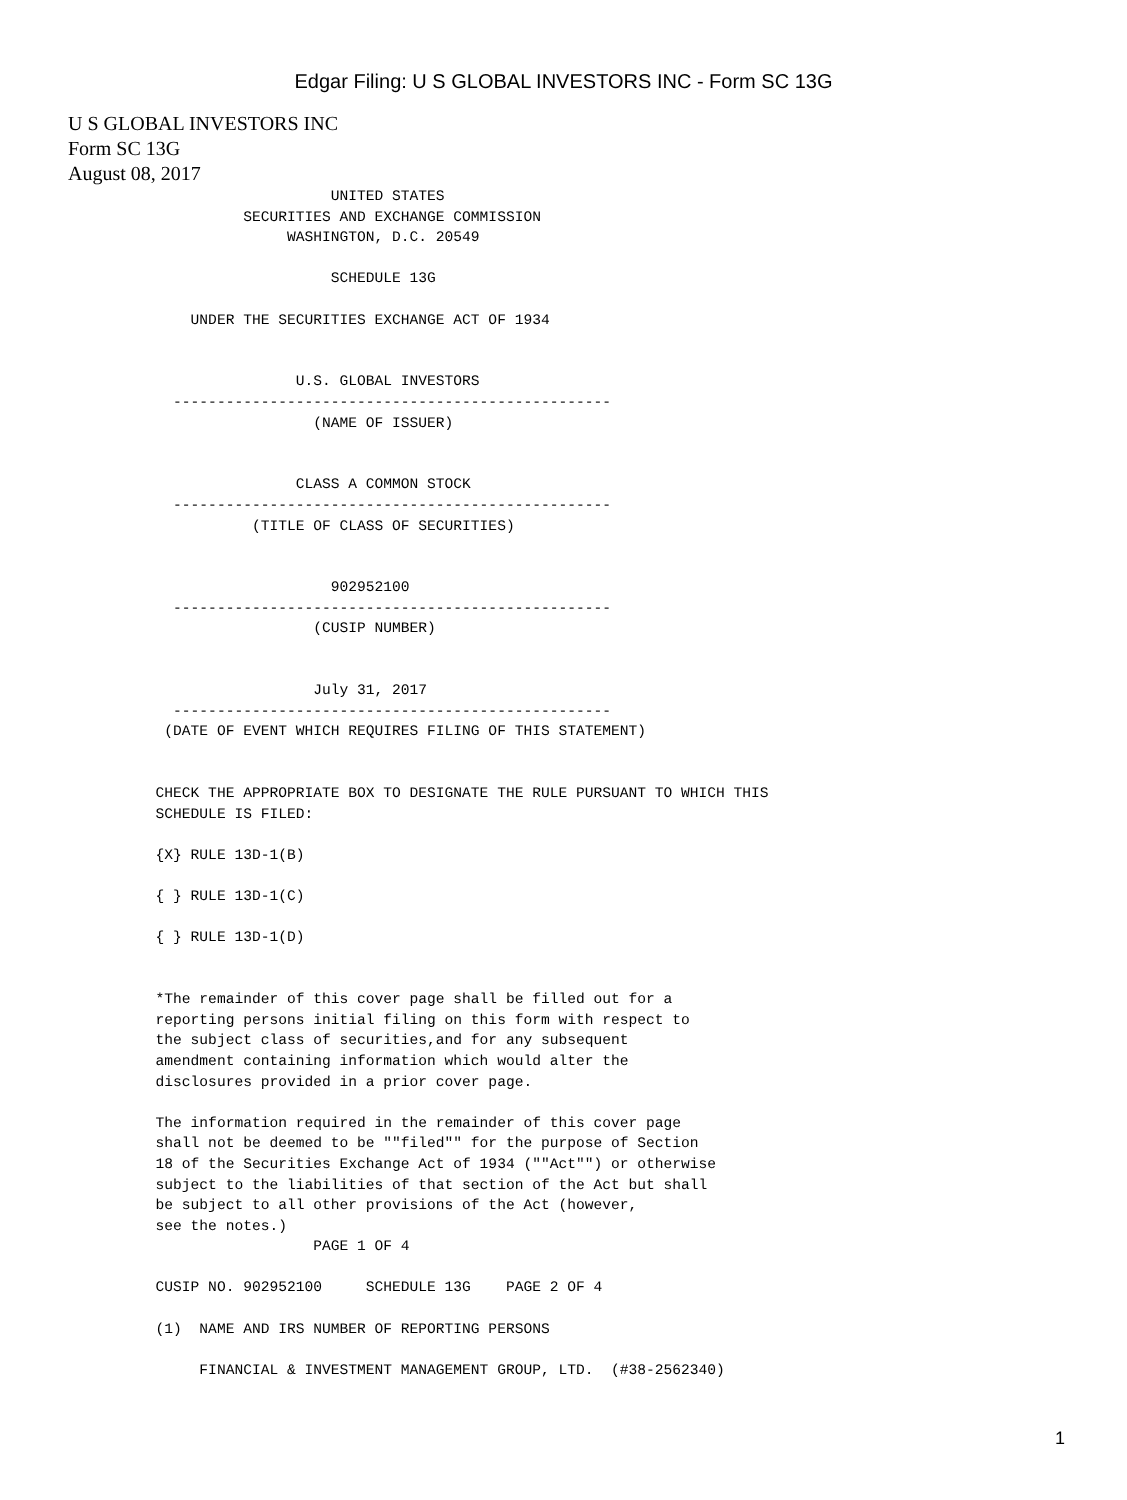Edgar Filing: U S GLOBAL INVESTORS INC - Form SC 13G
U S GLOBAL INVESTORS INC
Form SC 13G
August 08, 2017
                              UNITED STATES
                    SECURITIES AND EXCHANGE COMMISSION
                         WASHINGTON, D.C. 20549

                              SCHEDULE 13G

              UNDER THE SECURITIES EXCHANGE ACT OF 1934


                          U.S. GLOBAL INVESTORS
            --------------------------------------------------
                            (NAME OF ISSUER)


                          CLASS A COMMON STOCK
            --------------------------------------------------
                     (TITLE OF CLASS OF SECURITIES)


                              902952100
            --------------------------------------------------
                            (CUSIP NUMBER)


                            July 31, 2017
            --------------------------------------------------
           (DATE OF EVENT WHICH REQUIRES FILING OF THIS STATEMENT)


          CHECK THE APPROPRIATE BOX TO DESIGNATE THE RULE PURSUANT TO WHICH THIS
          SCHEDULE IS FILED:

          {X} RULE 13D-1(B)

          { } RULE 13D-1(C)

          { } RULE 13D-1(D)


          *The remainder of this cover page shall be filled out for a
          reporting persons initial filing on this form with respect to
          the subject class of securities,and for any subsequent
          amendment containing information which would alter the
          disclosures provided in a prior cover page.

          The information required in the remainder of this cover page
          shall not be deemed to be ""filed"" for the purpose of Section
          18 of the Securities Exchange Act of 1934 (""Act"") or otherwise
          subject to the liabilities of that section of the Act but shall
          be subject to all other provisions of the Act (however,
          see the notes.)
                            PAGE 1 OF 4

          CUSIP NO. 902952100     SCHEDULE 13G    PAGE 2 OF 4

          (1)  NAME AND IRS NUMBER OF REPORTING PERSONS

               FINANCIAL & INVESTMENT MANAGEMENT GROUP, LTD.  (#38-2562340)
1